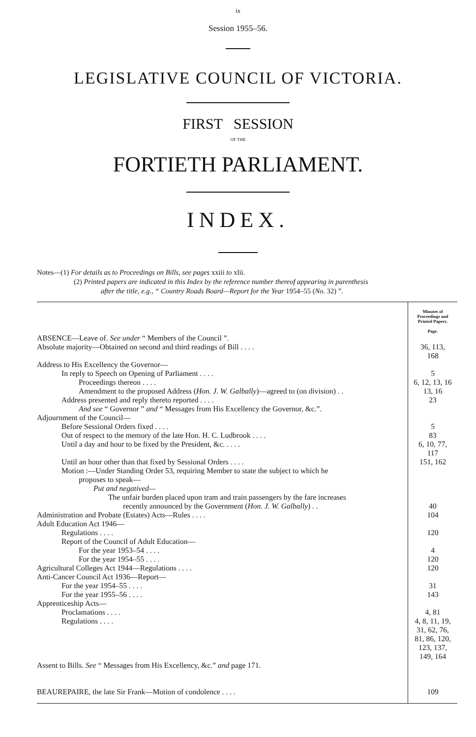ix
Session 1955–56.
LEGISLATIVE COUNCIL OF VICTORIA.
FIRST SESSION
OF THE
FORTIETH PARLIAMENT.
INDEX.
Notes—(1) For details as to Proceedings on Bills, see pages xxiii to xlii.
(2) Printed papers are indicated in this Index by the reference number thereof appearing in parenthesis
after the title, e.g., “ Country Roads Board—Report for the Year 1954–55 (No. 32) ”.
| | Minutes of Proceedings and Printed Papers. Page. |
| ABSENCE—Leave of. See under “ Members of the Council ”. | |
| Absolute majority—Obtained on second and third readings of Bill . . . . | 36, 113, 168 |
| Address to His Excellency the Governor— | |
| In reply to Speech on Opening of Parliament . . . . | 5 |
| Proceedings thereon . . . . | 6, 12, 13, 16 |
| Amendment to the proposed Address ( Hon. J. W. Galbally )—agreed to (on division) . . | 13, 16 |
| Address presented and reply thereto reported . . . . | 23 |
| And see “ Governor ” and “ Messages from His Excellency the Governor, &c.”. | |
| Adjournment of the Council— | |
| Before Sessional Orders fixed . . . . | 5 |
| Out of respect to the memory of the late Hon. H. C. Ludbrook . . . . | 83 |
| Until a day and hour to be fixed by the President, &c. . . . . | 6, 10, 77, 117 |
| Until an hour other than that fixed by Sessional Orders . . . . | 151, 162 |
| Motion :—Under Standing Order 53, requiring Member to state the subject to which he | |
| proposes to speak— | |
| Put and negatived— | |
| The unfair burden placed upon tram and train passengers by the fare increases recently announced by the Government ( Hon. J. W. Galbally ) . . | 40 |
| Administration and Probate (Estates) Acts—Rules . . . . | 104 |
| Adult Education Act 1946— | |
| Regulations . . . . | 120 |
| Report of the Council of Adult Education— | |
| For the year 1953–54 . . . . | 4 |
| For the year 1954–55 . . . . | 120 |
| Agricultural Colleges Act 1944—Regulations . . . . | 120 |
| Anti-Cancer Council Act 1936—Report— | |
| For the year 1954–55 . . . . | 31 |
| For the year 1955–56 . . . . | 143 |
| Apprenticeship Acts— | |
| Proclamations . . . . | 4, 81 |
| Regulations . . . . | 4, 8, 11, 19, 31, 62, 76, 81, 86, 120, 123, 137, 149, 164 |
| Assent to Bills. See “ Messages from His Excellency, &c.” and page 171. | |
| BEAUREPAIRE, the late Sir Frank—Motion of condolence . . . . | 109 |